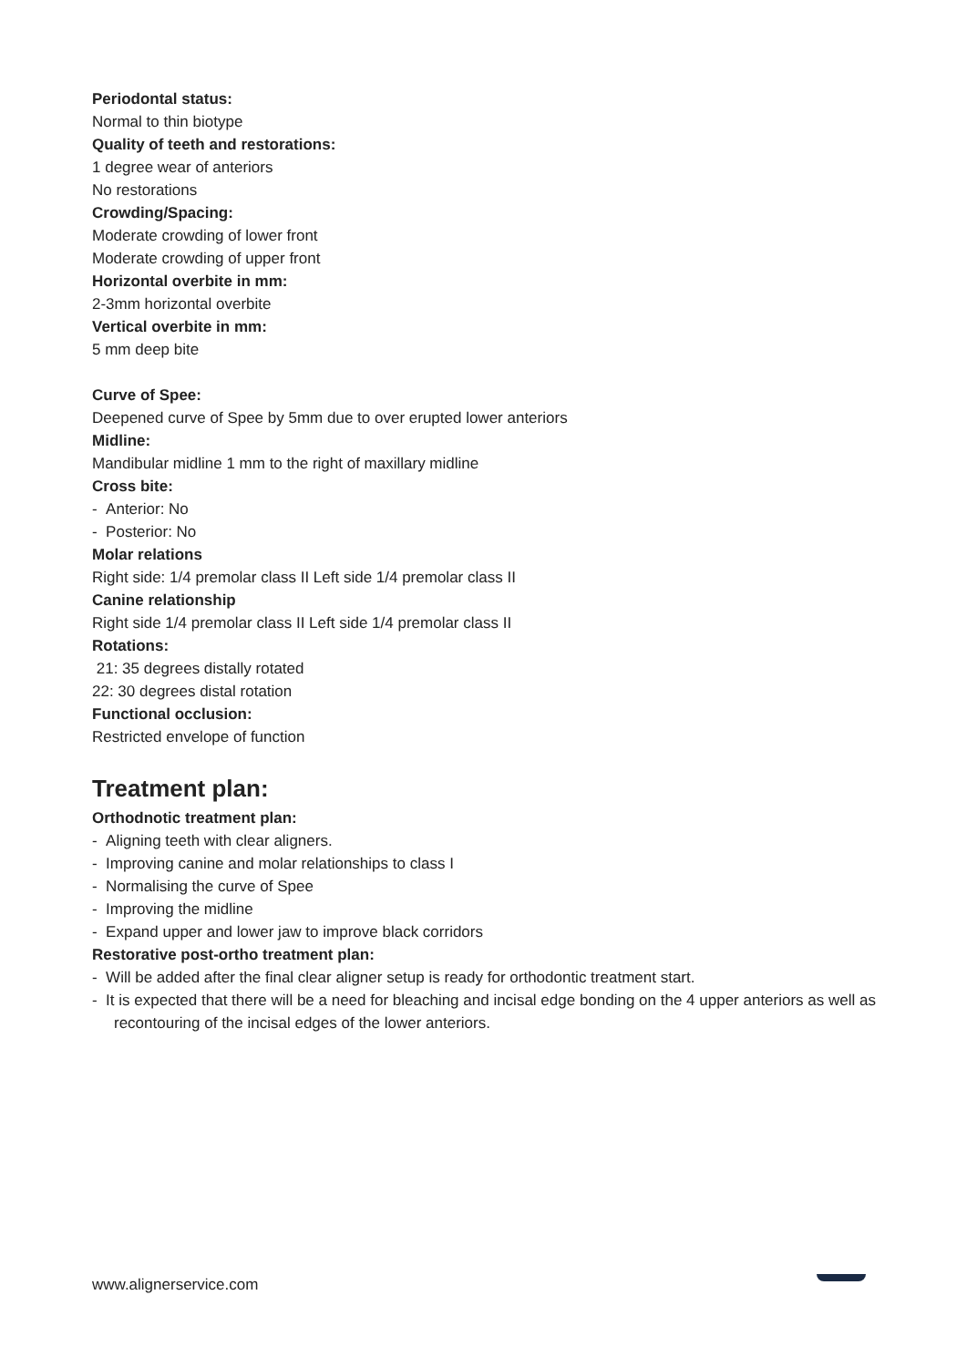Periodontal status:
Normal to thin biotype
Quality of teeth and restorations:
1 degree wear of anteriors
No restorations
Crowding/Spacing:
Moderate crowding of lower front
Moderate crowding of upper front
Horizontal overbite in mm:
2-3mm horizontal overbite
Vertical overbite in mm:
5 mm deep bite
Curve of Spee:
Deepened curve of Spee by 5mm due to over erupted lower anteriors
Midline:
Mandibular midline 1 mm to the right of maxillary midline
Cross bite:
- Anterior: No
- Posterior: No
Molar relations
Right side: 1/4 premolar class II Left side 1/4 premolar class II
Canine relationship
Right side 1/4 premolar class II Left side 1/4 premolar class II
Rotations:
21: 35 degrees distally rotated
22: 30 degrees distal rotation
Functional occlusion:
Restricted envelope of function
Treatment plan:
Orthodnotic treatment plan:
- Aligning teeth with clear aligners.
- Improving canine and molar relationships to class I
- Normalising the curve of Spee
- Improving the midline
- Expand upper and lower jaw to improve black corridors
Restorative post-ortho treatment plan:
- Will be added after the final clear aligner setup is ready for orthodontic treatment start.
- It is expected that there will be a need for bleaching and incisal edge bonding on the 4 upper anteriors as well as recontouring of the incisal edges of the lower anteriors.
www.alignerservice.com